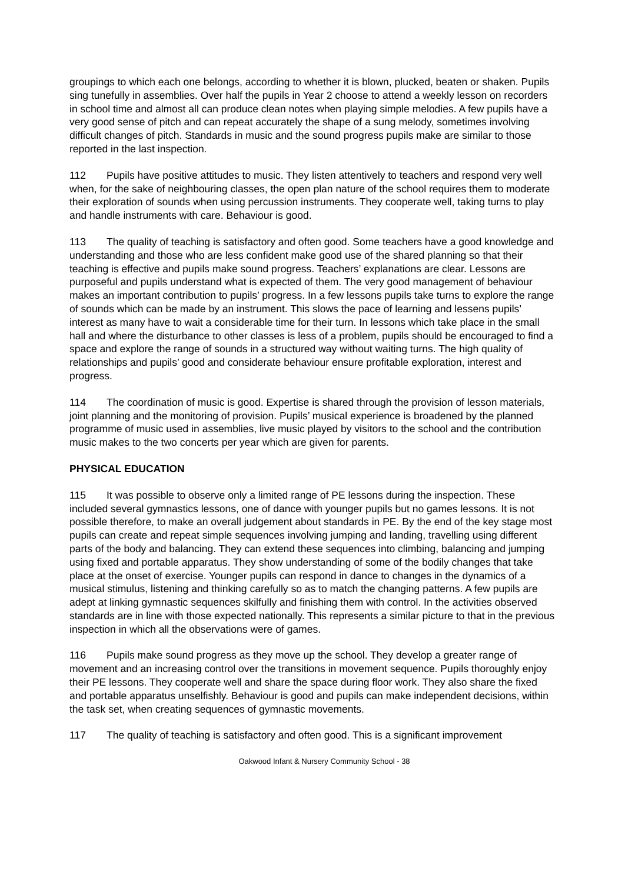groupings to which each one belongs, according to whether it is blown, plucked, beaten or shaken. Pupils sing tunefully in assemblies. Over half the pupils in Year 2 choose to attend a weekly lesson on recorders in school time and almost all can produce clean notes when playing simple melodies. A few pupils have a very good sense of pitch and can repeat accurately the shape of a sung melody, sometimes involving difficult changes of pitch. Standards in music and the sound progress pupils make are similar to those reported in the last inspection.
112 Pupils have positive attitudes to music. They listen attentively to teachers and respond very well when, for the sake of neighbouring classes, the open plan nature of the school requires them to moderate their exploration of sounds when using percussion instruments. They cooperate well, taking turns to play and handle instruments with care. Behaviour is good.
113 The quality of teaching is satisfactory and often good. Some teachers have a good knowledge and understanding and those who are less confident make good use of the shared planning so that their teaching is effective and pupils make sound progress. Teachers’ explanations are clear. Lessons are purposeful and pupils understand what is expected of them. The very good management of behaviour makes an important contribution to pupils’ progress. In a few lessons pupils take turns to explore the range of sounds which can be made by an instrument. This slows the pace of learning and lessens pupils’ interest as many have to wait a considerable time for their turn. In lessons which take place in the small hall and where the disturbance to other classes is less of a problem, pupils should be encouraged to find a space and explore the range of sounds in a structured way without waiting turns. The high quality of relationships and pupils’ good and considerate behaviour ensure profitable exploration, interest and progress.
114 The coordination of music is good. Expertise is shared through the provision of lesson materials, joint planning and the monitoring of provision. Pupils’ musical experience is broadened by the planned programme of music used in assemblies, live music played by visitors to the school and the contribution music makes to the two concerts per year which are given for parents.
PHYSICAL EDUCATION
115 It was possible to observe only a limited range of PE lessons during the inspection. These included several gymnastics lessons, one of dance with younger pupils but no games lessons. It is not possible therefore, to make an overall judgement about standards in PE. By the end of the key stage most pupils can create and repeat simple sequences involving jumping and landing, travelling using different parts of the body and balancing. They can extend these sequences into climbing, balancing and jumping using fixed and portable apparatus. They show understanding of some of the bodily changes that take place at the onset of exercise. Younger pupils can respond in dance to changes in the dynamics of a musical stimulus, listening and thinking carefully so as to match the changing patterns. A few pupils are adept at linking gymnastic sequences skilfully and finishing them with control. In the activities observed standards are in line with those expected nationally. This represents a similar picture to that in the previous inspection in which all the observations were of games.
116 Pupils make sound progress as they move up the school. They develop a greater range of movement and an increasing control over the transitions in movement sequence. Pupils thoroughly enjoy their PE lessons. They cooperate well and share the space during floor work. They also share the fixed and portable apparatus unselfishly. Behaviour is good and pupils can make independent decisions, within the task set, when creating sequences of gymnastic movements.
117 The quality of teaching is satisfactory and often good. This is a significant improvement
Oakwood Infant & Nursery Community School - 38